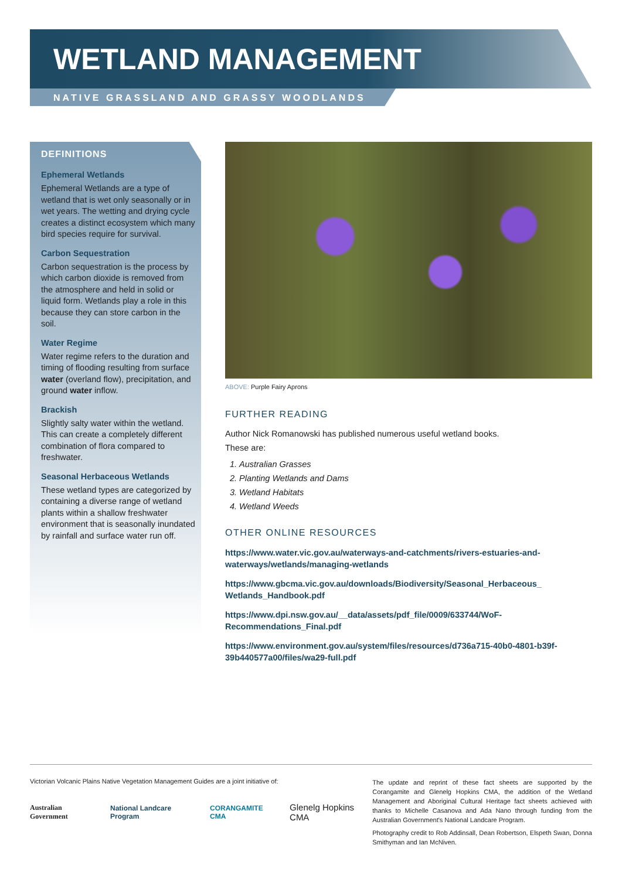WETLAND MANAGEMENT
NATIVE GRASSLAND AND GRASSY WOODLANDS
DEFINITIONS
Ephemeral Wetlands
Ephemeral Wetlands are a type of wetland that is wet only seasonally or in wet years. The wetting and drying cycle creates a distinct ecosystem which many bird species require for survival.
Carbon Sequestration
Carbon sequestration is the process by which carbon dioxide is removed from the atmosphere and held in solid or liquid form. Wetlands play a role in this because they can store carbon in the soil.
Water Regime
Water regime refers to the duration and timing of flooding resulting from surface water (overland flow), precipitation, and ground water inflow.
Brackish
Slightly salty water within the wetland. This can create a completely different combination of flora compared to freshwater.
Seasonal Herbaceous Wetlands
These wetland types are categorized by containing a diverse range of wetland plants within a shallow freshwater environment that is seasonally inundated by rainfall and surface water run off.
ABOVE: Purple Fairy Aprons
FURTHER READING
Author Nick Romanowski has published numerous useful wetland books.
These are:
1. Australian Grasses
2. Planting Wetlands and Dams
3. Wetland Habitats
4. Wetland Weeds
OTHER ONLINE RESOURCES
https://www.water.vic.gov.au/waterways-and-catchments/rivers-estuaries-and-waterways/wetlands/managing-wetlands
https://www.gbcma.vic.gov.au/downloads/Biodiversity/Seasonal_Herbaceous_ Wetlands_Handbook.pdf
https://www.dpi.nsw.gov.au/__data/assets/pdf_file/0009/633744/WoF-Recommendations_Final.pdf
https://www.environment.gov.au/system/files/resources/d736a715-40b0-4801-b39f-39b440577a00/files/wa29-full.pdf
Victorian Volcanic Plains Native Vegetation Management Guides are a joint initiative of:
Australian Government National Landcare Program CORANGAMITE CMA Glenelg Hopkins CMA
The update and reprint of these fact sheets are supported by the Corangamite and Glenelg Hopkins CMA, the addition of the Wetland Management and Aboriginal Cultural Heritage fact sheets achieved with thanks to Michelle Casanova and Ada Nano through funding from the Australian Government's National Landcare Program.
Photography credit to Rob Addinsall, Dean Robertson, Elspeth Swan, Donna Smithyman and Ian McNiven.